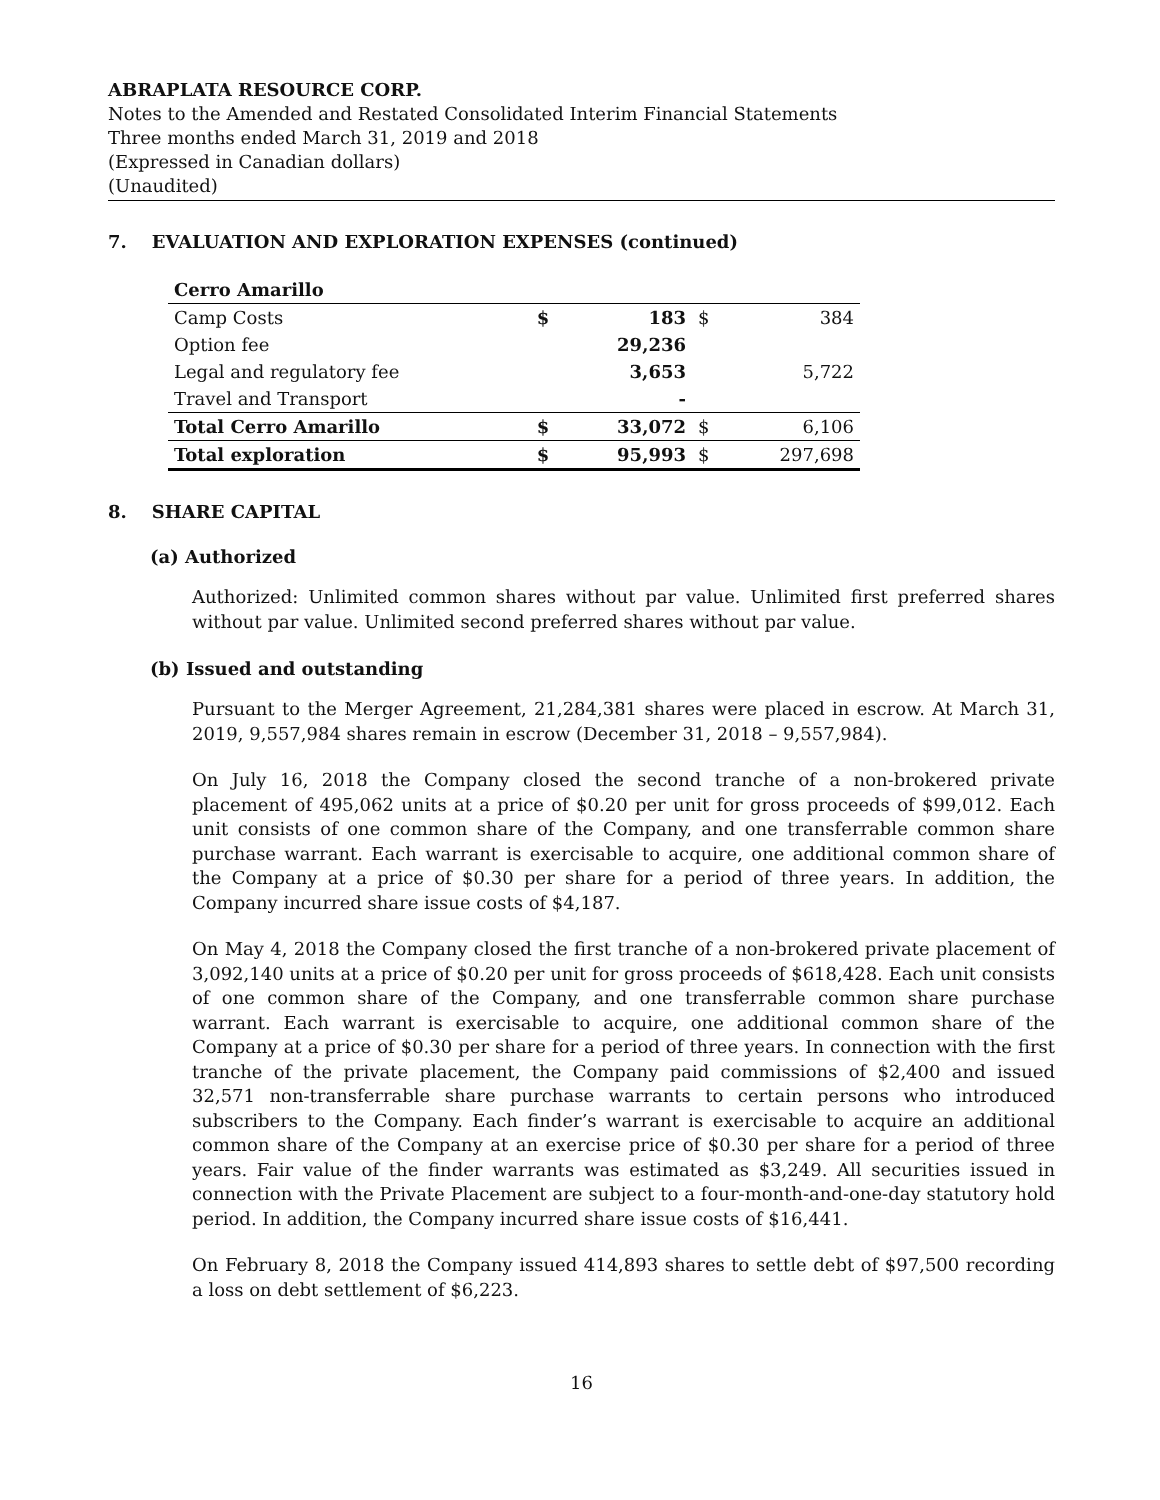ABRAPLATA RESOURCE CORP.
Notes to the Amended and Restated Consolidated Interim Financial Statements
Three months ended March 31, 2019 and 2018
(Expressed in Canadian dollars)
(Unaudited)
7. EVALUATION AND EXPLORATION EXPENSES (continued)
| Cerro Amarillo | | | | |
| Camp Costs | $ | 183 | $ | 384 |
| Option fee | | 29,236 | | |
| Legal and regulatory fee | | 3,653 | | 5,722 |
| Travel and Transport | | - | | |
| Total Cerro Amarillo | $ | 33,072 | $ | 6,106 |
| Total exploration | $ | 95,993 | $ | 297,698 |
8. SHARE CAPITAL
(a) Authorized
Authorized: Unlimited common shares without par value. Unlimited first preferred shares without par value. Unlimited second preferred shares without par value.
(b) Issued and outstanding
Pursuant to the Merger Agreement, 21,284,381 shares were placed in escrow. At March 31, 2019, 9,557,984 shares remain in escrow (December 31, 2018 – 9,557,984).
On July 16, 2018 the Company closed the second tranche of a non-brokered private placement of 495,062 units at a price of $0.20 per unit for gross proceeds of $99,012. Each unit consists of one common share of the Company, and one transferrable common share purchase warrant. Each warrant is exercisable to acquire, one additional common share of the Company at a price of $0.30 per share for a period of three years. In addition, the Company incurred share issue costs of $4,187.
On May 4, 2018 the Company closed the first tranche of a non-brokered private placement of 3,092,140 units at a price of $0.20 per unit for gross proceeds of $618,428. Each unit consists of one common share of the Company, and one transferrable common share purchase warrant. Each warrant is exercisable to acquire, one additional common share of the Company at a price of $0.30 per share for a period of three years. In connection with the first tranche of the private placement, the Company paid commissions of $2,400 and issued 32,571 non-transferrable share purchase warrants to certain persons who introduced subscribers to the Company. Each finder’s warrant is exercisable to acquire an additional common share of the Company at an exercise price of $0.30 per share for a period of three years. Fair value of the finder warrants was estimated as $3,249. All securities issued in connection with the Private Placement are subject to a four-month-and-one-day statutory hold period. In addition, the Company incurred share issue costs of $16,441.
On February 8, 2018 the Company issued 414,893 shares to settle debt of $97,500 recording a loss on debt settlement of $6,223.
16